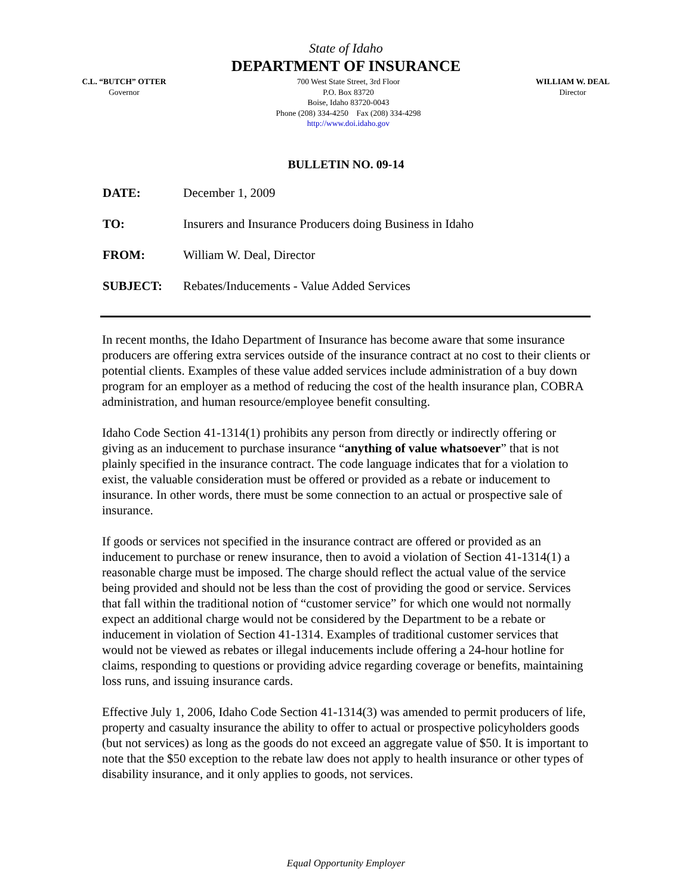State of Idaho
DEPARTMENT OF INSURANCE
C.L. “BUTCH” OTTER
Governor
700 West State Street, 3rd Floor
P.O. Box 83720
Boise, Idaho 83720-0043
Phone (208) 334-4250 Fax (208) 334-4298
http://www.doi.idaho.gov
WILLIAM W. DEAL
Director
BULLETIN NO. 09-14
DATE: December 1, 2009
TO: Insurers and Insurance Producers doing Business in Idaho
FROM: William W. Deal, Director
SUBJECT: Rebates/Inducements - Value Added Services
In recent months, the Idaho Department of Insurance has become aware that some insurance producers are offering extra services outside of the insurance contract at no cost to their clients or potential clients. Examples of these value added services include administration of a buy down program for an employer as a method of reducing the cost of the health insurance plan, COBRA administration, and human resource/employee benefit consulting.
Idaho Code Section 41-1314(1) prohibits any person from directly or indirectly offering or giving as an inducement to purchase insurance “anything of value whatsoever” that is not plainly specified in the insurance contract. The code language indicates that for a violation to exist, the valuable consideration must be offered or provided as a rebate or inducement to insurance. In other words, there must be some connection to an actual or prospective sale of insurance.
If goods or services not specified in the insurance contract are offered or provided as an inducement to purchase or renew insurance, then to avoid a violation of Section 41-1314(1) a reasonable charge must be imposed. The charge should reflect the actual value of the service being provided and should not be less than the cost of providing the good or service. Services that fall within the traditional notion of “customer service” for which one would not normally expect an additional charge would not be considered by the Department to be a rebate or inducement in violation of Section 41-1314. Examples of traditional customer services that would not be viewed as rebates or illegal inducements include offering a 24-hour hotline for claims, responding to questions or providing advice regarding coverage or benefits, maintaining loss runs, and issuing insurance cards.
Effective July 1, 2006, Idaho Code Section 41-1314(3) was amended to permit producers of life, property and casualty insurance the ability to offer to actual or prospective policyholders goods (but not services) as long as the goods do not exceed an aggregate value of $50. It is important to note that the $50 exception to the rebate law does not apply to health insurance or other types of disability insurance, and it only applies to goods, not services.
Equal Opportunity Employer